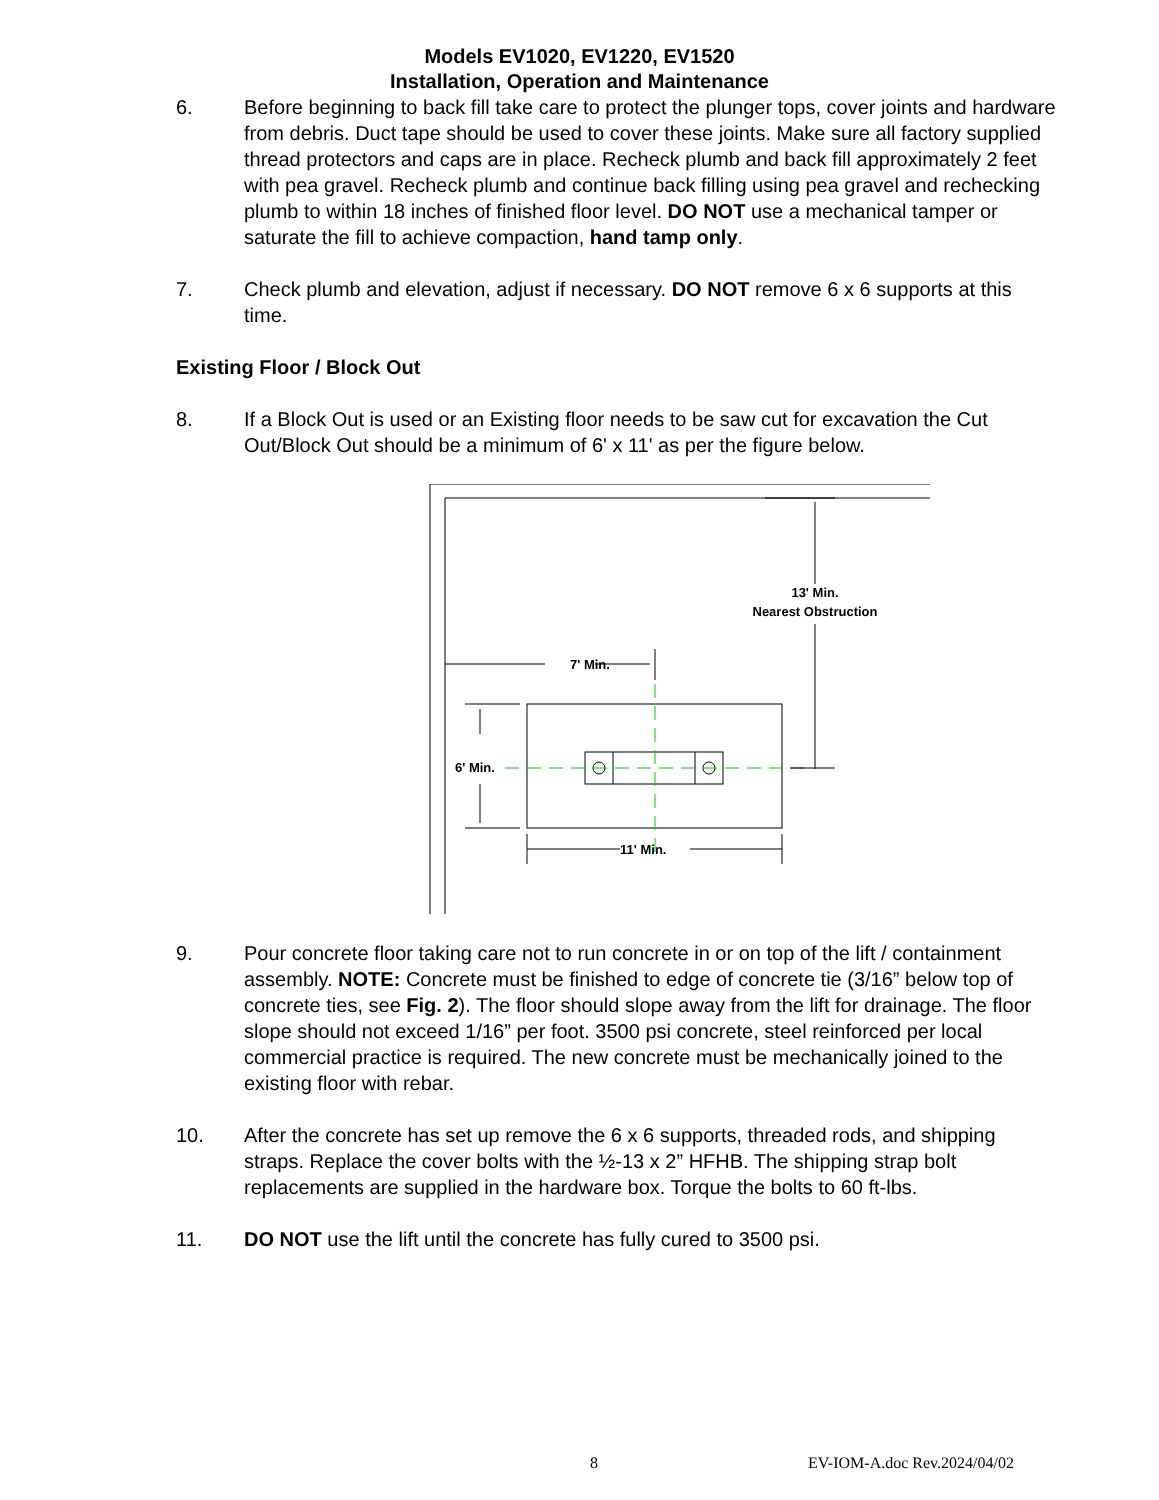Models EV1020, EV1220, EV1520
Installation, Operation and Maintenance
6. Before beginning to back fill take care to protect the plunger tops, cover joints and hardware from debris. Duct tape should be used to cover these joints. Make sure all factory supplied thread protectors and caps are in place. Recheck plumb and back fill approximately 2 feet with pea gravel. Recheck plumb and continue back filling using pea gravel and rechecking plumb to within 18 inches of finished floor level. DO NOT use a mechanical tamper or saturate the fill to achieve compaction, hand tamp only.
7. Check plumb and elevation, adjust if necessary. DO NOT remove 6 x 6 supports at this time.
Existing Floor / Block Out
8. If a Block Out is used or an Existing floor needs to be saw cut for excavation the Cut Out/Block Out should be a minimum of 6' x 11' as per the figure below.
7' Min.
6' Min.
11' Min.
13' Min.
Nearest Obstruction
9. Pour concrete floor taking care not to run concrete in or on top of the lift / containment assembly. NOTE: Concrete must be finished to edge of concrete tie (3/16” below top of concrete ties, see Fig. 2). The floor should slope away from the lift for drainage. The floor slope should not exceed 1/16” per foot. 3500 psi concrete, steel reinforced per local commercial practice is required. The new concrete must be mechanically joined to the existing floor with rebar.
10. After the concrete has set up remove the 6 x 6 supports, threaded rods, and shipping straps. Replace the cover bolts with the ½-13 x 2” HFHB. The shipping strap bolt replacements are supplied in the hardware box. Torque the bolts to 60 ft-lbs.
11. DO NOT use the lift until the concrete has fully cured to 3500 psi.
8 EV-IOM-A.doc Rev.2024/04/02